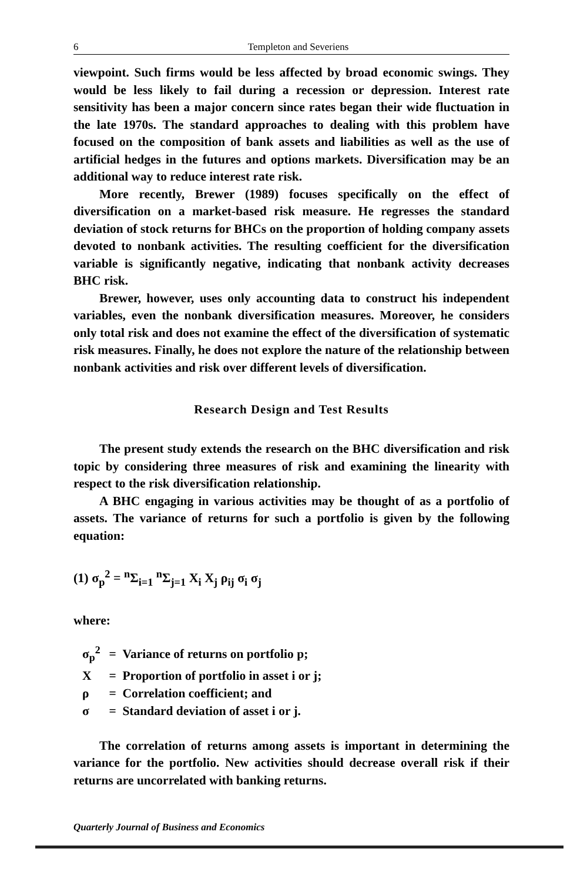6 Templeton and Severiens
viewpoint. Such firms would be less affected by broad economic swings. They would be less likely to fail during a recession or depression. Interest rate sensitivity has been a major concern since rates began their wide fluctuation in the late 1970s. The standard approaches to dealing with this problem have focused on the composition of bank assets and liabilities as well as the use of artificial hedges in the futures and options markets. Diversification may be an additional way to reduce interest rate risk.
More recently, Brewer (1989) focuses specifically on the effect of diversification on a market-based risk measure. He regresses the standard deviation of stock returns for BHCs on the proportion of holding company assets devoted to nonbank activities. The resulting coefficient for the diversification variable is significantly negative, indicating that nonbank activity decreases BHC risk.
Brewer, however, uses only accounting data to construct his independent variables, even the nonbank diversification measures. Moreover, he considers only total risk and does not examine the effect of the diversification of systematic risk measures. Finally, he does not explore the nature of the relationship between nonbank activities and risk over different levels of diversification.
Research Design and Test Results
The present study extends the research on the BHC diversification and risk topic by considering three measures of risk and examining the linearity with respect to the risk diversification relationship.
A BHC engaging in various activities may be thought of as a portfolio of assets. The variance of returns for such a portfolio is given by the following equation:
(1) σ<sub>p</sub><sup>2</sup> = <sup>n</sup>Σ<sub>i=1</sub> <sup>n</sup>Σ<sub>j=1</sub> X<sub>i</sub> X<sub>j</sub> ρ<sub>ij</sub> σ<sub>i</sub> σ<sub>j</sub>
where:
σ<sub>p</sub><sup>2</sup> = Variance of returns on portfolio p;
X = Proportion of portfolio in asset i or j;
ρ = Correlation coefficient; and
σ = Standard deviation of asset i or j.
The correlation of returns among assets is important in determining the variance for the portfolio. New activities should decrease overall risk if their returns are uncorrelated with banking returns.
Quarterly Journal of Business and Economics